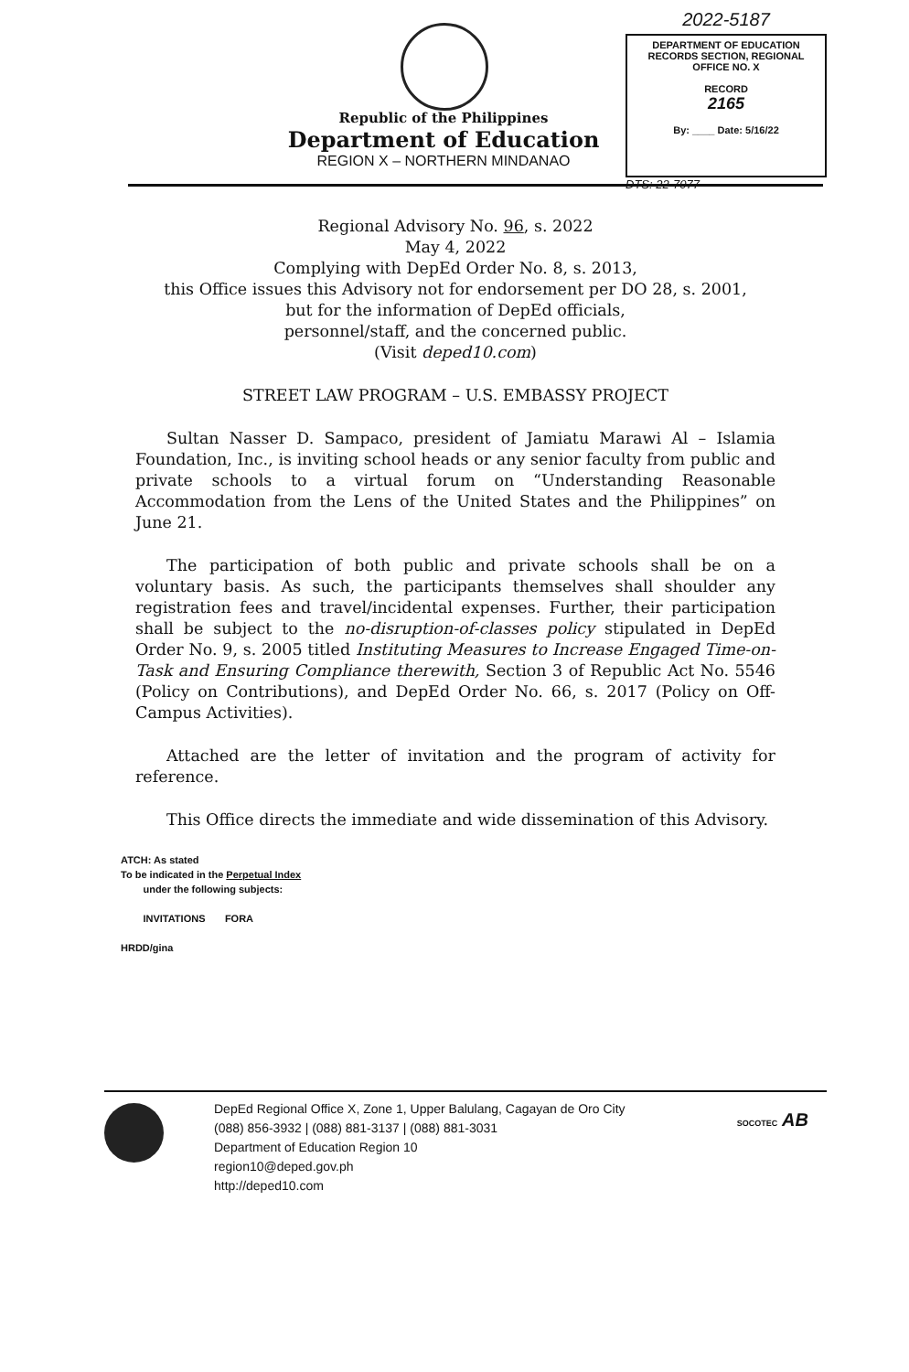Republic of the Philippines
Department of Education
REGION X – NORTHERN MINDANAO
2022-5187
DEPARTMENT OF EDUCATION
RECORDS SECTION, REGIONAL OFFICE NO. X
RECORD
2165
By: ____ Date: 5/16/22
DTS: 22-7077
Regional Advisory No. 96, s. 2022
May 4, 2022
Complying with DepEd Order No. 8, s. 2013,
this Office issues this Advisory not for endorsement per DO 28, s. 2001,
but for the information of DepEd officials,
personnel/staff, and the concerned public.
(Visit deped10.com)
STREET LAW PROGRAM – U.S. EMBASSY PROJECT
Sultan Nasser D. Sampaco, president of Jamiatu Marawi Al – Islamia Foundation, Inc., is inviting school heads or any senior faculty from public and private schools to a virtual forum on “Understanding Reasonable Accommodation from the Lens of the United States and the Philippines” on June 21.
The participation of both public and private schools shall be on a voluntary basis. As such, the participants themselves shall shoulder any registration fees and travel/incidental expenses. Further, their participation shall be subject to the no-disruption-of-classes policy stipulated in DepEd Order No. 9, s. 2005 titled Instituting Measures to Increase Engaged Time-on-Task and Ensuring Compliance therewith, Section 3 of Republic Act No. 5546 (Policy on Contributions), and DepEd Order No. 66, s. 2017 (Policy on Off-Campus Activities).
Attached are the letter of invitation and the program of activity for reference.
This Office directs the immediate and wide dissemination of this Advisory.
ATCH: As stated
To be indicated in the Perpetual Index
under the following subjects:
INVITATIONS FORA
HRDD/gina
DepEd Regional Office X, Zone 1, Upper Balulang, Cagayan de Oro City
(088) 856-3932 | (088) 881-3137 | (088) 881-3031
Department of Education Region 10
region10@deped.gov.ph
http://deped10.com
SOCOTEC AB